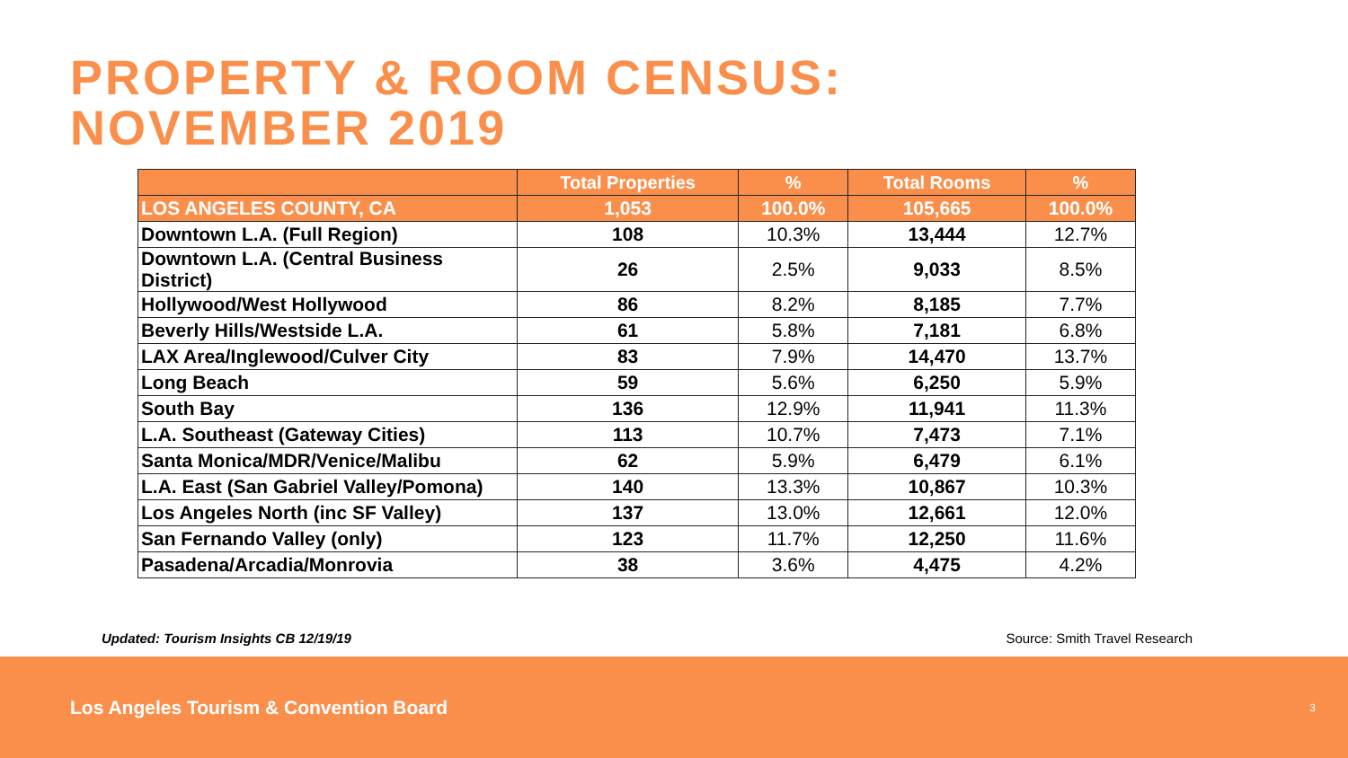PROPERTY & ROOM CENSUS:
NOVEMBER 2019
| | Total Properties | % | Total Rooms | % |
| --- | --- | --- | --- | --- |
| LOS ANGELES COUNTY, CA | 1,053 | 100.0% | 105,665 | 100.0% |
| Downtown L.A. (Full Region) | 108 | 10.3% | 13,444 | 12.7% |
| Downtown L.A. (Central Business District) | 26 | 2.5% | 9,033 | 8.5% |
| Hollywood/West Hollywood | 86 | 8.2% | 8,185 | 7.7% |
| Beverly Hills/Westside L.A. | 61 | 5.8% | 7,181 | 6.8% |
| LAX Area/Inglewood/Culver City | 83 | 7.9% | 14,470 | 13.7% |
| Long Beach | 59 | 5.6% | 6,250 | 5.9% |
| South Bay | 136 | 12.9% | 11,941 | 11.3% |
| L.A. Southeast (Gateway Cities) | 113 | 10.7% | 7,473 | 7.1% |
| Santa Monica/MDR/Venice/Malibu | 62 | 5.9% | 6,479 | 6.1% |
| L.A. East (San Gabriel Valley/Pomona) | 140 | 13.3% | 10,867 | 10.3% |
| Los Angeles North (inc SF Valley) | 137 | 13.0% | 12,661 | 12.0% |
| San Fernando Valley (only) | 123 | 11.7% | 12,250 | 11.6% |
| Pasadena/Arcadia/Monrovia | 38 | 3.6% | 4,475 | 4.2% |
Updated: Tourism Insights CB 12/19/19 Source: Smith Travel Research
Los Angeles Tourism & Convention Board 3